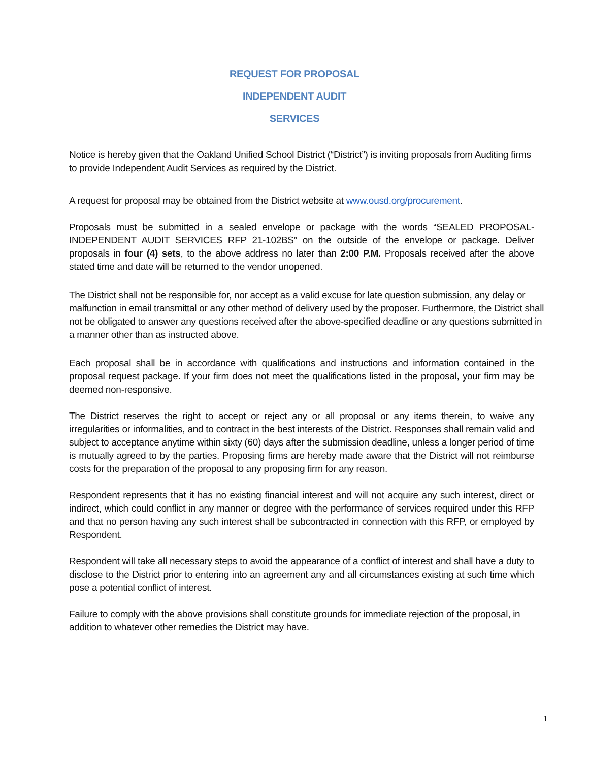REQUEST FOR PROPOSAL
INDEPENDENT AUDIT
SERVICES
Notice is hereby given that the Oakland Unified School District (“District”) is inviting proposals from Auditing firms to provide Independent Audit Services as required by the District.
A request for proposal may be obtained from the District website at www.ousd.org/procurement.
Proposals must be submitted in a sealed envelope or package with the words “SEALED PROPOSAL-INDEPENDENT AUDIT SERVICES RFP 21-102BS” on the outside of the envelope or package. Deliver proposals in four (4) sets, to the above address no later than 2:00 P.M. Proposals received after the above stated time and date will be returned to the vendor unopened.
The District shall not be responsible for, nor accept as a valid excuse for late question submission, any delay or malfunction in email transmittal or any other method of delivery used by the proposer. Furthermore, the District shall not be obligated to answer any questions received after the above-specified deadline or any questions submitted in a manner other than as instructed above.
Each proposal shall be in accordance with qualifications and instructions and information contained in the proposal request package. If your firm does not meet the qualifications listed in the proposal, your firm may be deemed non-responsive.
The District reserves the right to accept or reject any or all proposal or any items therein, to waive any irregularities or informalities, and to contract in the best interests of the District. Responses shall remain valid and subject to acceptance anytime within sixty (60) days after the submission deadline, unless a longer period of time is mutually agreed to by the parties. Proposing firms are hereby made aware that the District will not reimburse costs for the preparation of the proposal to any proposing firm for any reason.
Respondent represents that it has no existing financial interest and will not acquire any such interest, direct or indirect, which could conflict in any manner or degree with the performance of services required under this RFP and that no person having any such interest shall be subcontracted in connection with this RFP, or employed by Respondent.
Respondent will take all necessary steps to avoid the appearance of a conflict of interest and shall have a duty to disclose to the District prior to entering into an agreement any and all circumstances existing at such time which pose a potential conflict of interest.
Failure to comply with the above provisions shall constitute grounds for immediate rejection of the proposal, in addition to whatever other remedies the District may have.
1